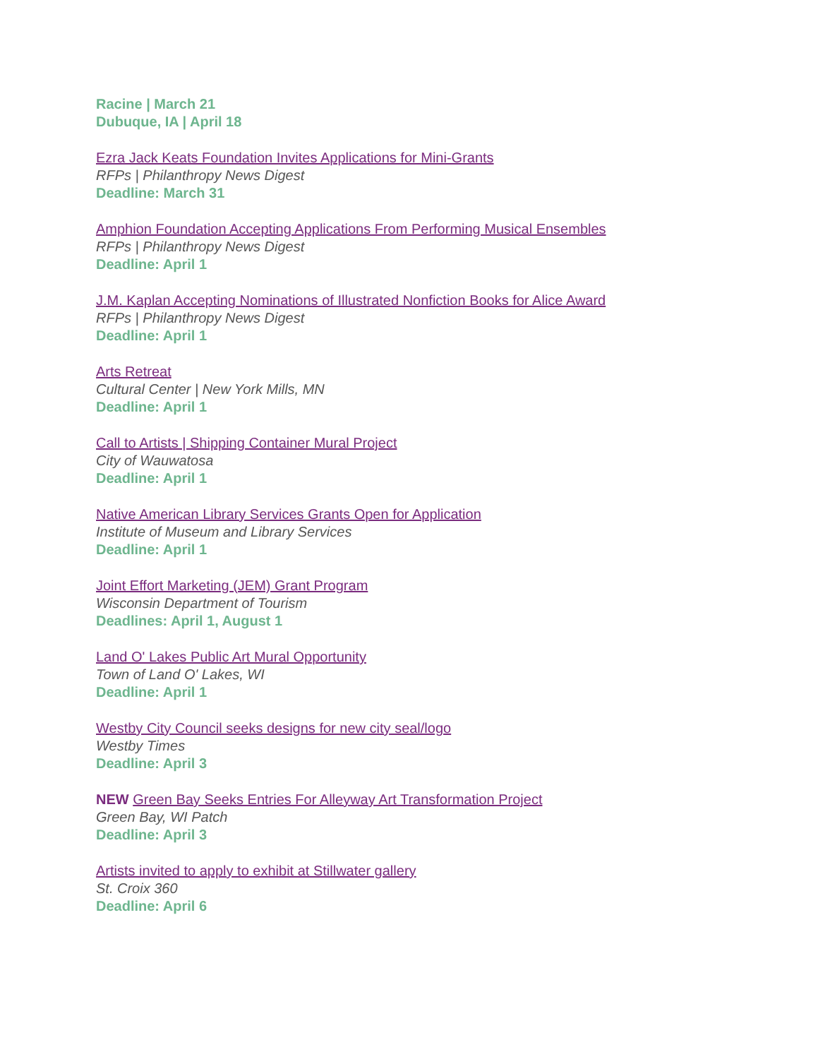Racine | March 21
Dubuque, IA | April 18
Ezra Jack Keats Foundation Invites Applications for Mini-Grants
RFPs | Philanthropy News Digest
Deadline: March 31
Amphion Foundation Accepting Applications From Performing Musical Ensembles
RFPs | Philanthropy News Digest
Deadline: April 1
J.M. Kaplan Accepting Nominations of Illustrated Nonfiction Books for Alice Award
RFPs | Philanthropy News Digest
Deadline: April 1
Arts Retreat
Cultural Center | New York Mills, MN
Deadline: April 1
Call to Artists | Shipping Container Mural Project
City of Wauwatosa
Deadline: April 1
Native American Library Services Grants Open for Application
Institute of Museum and Library Services
Deadline: April 1
Joint Effort Marketing (JEM) Grant Program
Wisconsin Department of Tourism
Deadlines: April 1, August 1
Land O' Lakes Public Art Mural Opportunity
Town of Land O' Lakes, WI
Deadline: April 1
Westby City Council seeks designs for new city seal/logo
Westby Times
Deadline: April 3
NEW Green Bay Seeks Entries For Alleyway Art Transformation Project
Green Bay, WI Patch
Deadline: April 3
Artists invited to apply to exhibit at Stillwater gallery
St. Croix 360
Deadline: April 6